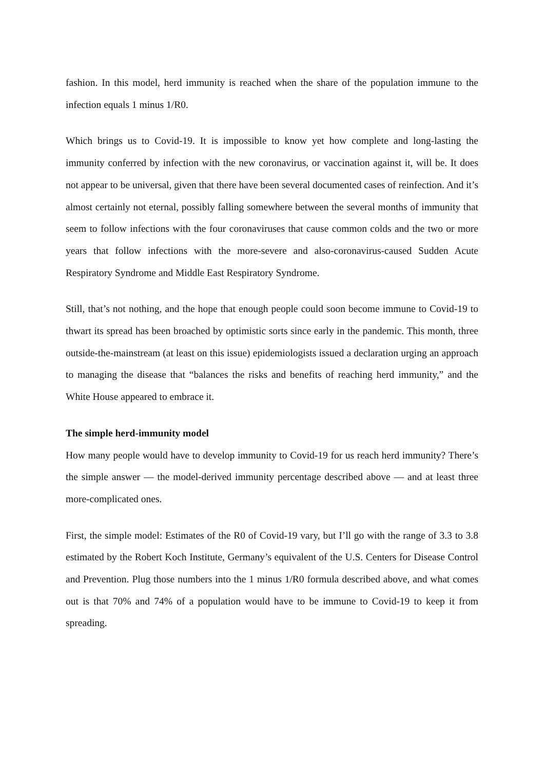fashion. In this model, herd immunity is reached when the share of the population immune to the infection equals 1 minus 1/R0.
Which brings us to Covid-19. It is impossible to know yet how complete and long-lasting the immunity conferred by infection with the new coronavirus, or vaccination against it, will be. It does not appear to be universal, given that there have been several documented cases of reinfection. And it’s almost certainly not eternal, possibly falling somewhere between the several months of immunity that seem to follow infections with the four coronaviruses that cause common colds and the two or more years that follow infections with the more-severe and also-coronavirus-caused Sudden Acute Respiratory Syndrome and Middle East Respiratory Syndrome.
Still, that’s not nothing, and the hope that enough people could soon become immune to Covid-19 to thwart its spread has been broached by optimistic sorts since early in the pandemic. This month, three outside-the-mainstream (at least on this issue) epidemiologists issued a declaration urging an approach to managing the disease that “balances the risks and benefits of reaching herd immunity,” and the White House appeared to embrace it.
The simple herd-immunity model
How many people would have to develop immunity to Covid-19 for us reach herd immunity? There’s the simple answer — the model-derived immunity percentage described above — and at least three more-complicated ones.
First, the simple model: Estimates of the R0 of Covid-19 vary, but I’ll go with the range of 3.3 to 3.8 estimated by the Robert Koch Institute, Germany’s equivalent of the U.S. Centers for Disease Control and Prevention. Plug those numbers into the 1 minus 1/R0 formula described above, and what comes out is that 70% and 74% of a population would have to be immune to Covid-19 to keep it from spreading.